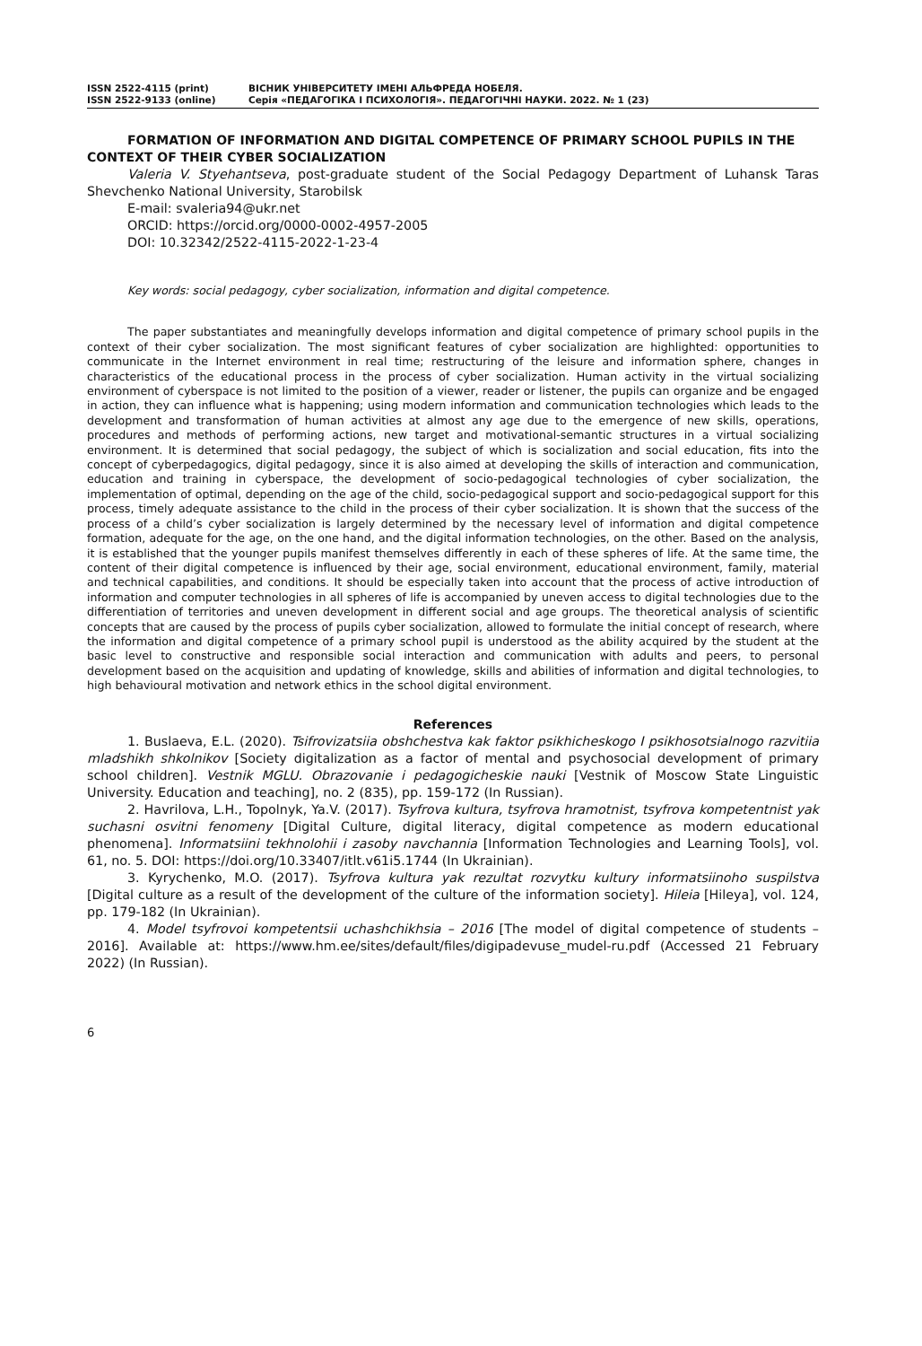ISSN 2522-4115 (print)
ISSN 2522-9133 (online)
ВІСНИК УНІВЕРСИТЕТУ ІМЕНІ АЛЬФРЕДА НОБЕЛЯ.
Серія «ПЕДАГОГІКА І ПСИХОЛОГІЯ». ПЕДАГОГІЧНІ НАУКИ. 2022. № 1 (23)
FORMATION OF INFORMATION AND DIGITAL COMPETENCE OF PRIMARY SCHOOL PUPILS IN THE CONTEXT OF THEIR CYBER SOCIALIZATION
Valeria V. Styehantseva, post-graduate student of the Social Pedagogy Department of Luhansk Taras Shevchenko National University, Starobilsk
E-mail: svaleria94@ukr.net
ORCID: https://orcid.org/0000-0002-4957-2005
DOI: 10.32342/2522-4115-2022-1-23-4
Key words: social pedagogy, cyber socialization, information and digital competence.
The paper substantiates and meaningfully develops information and digital competence of primary school pupils in the context of their cyber socialization. The most significant features of cyber socialization are highlighted: opportunities to communicate in the Internet environment in real time; restructuring of the leisure and information sphere, changes in characteristics of the educational process in the process of cyber socialization. Human activity in the virtual socializing environment of cyberspace is not limited to the position of a viewer, reader or listener, the pupils can organize and be engaged in action, they can influence what is happening; using modern information and communication technologies which leads to the development and transformation of human activities at almost any age due to the emergence of new skills, operations, procedures and methods of performing actions, new target and motivational-semantic structures in a virtual socializing environment. It is determined that social pedagogy, the subject of which is socialization and social education, fits into the concept of cyberpedagogics, digital pedagogy, since it is also aimed at developing the skills of interaction and communication, education and training in cyberspace, the development of socio-pedagogical technologies of cyber socialization, the implementation of optimal, depending on the age of the child, socio-pedagogical support and socio-pedagogical support for this process, timely adequate assistance to the child in the process of their cyber socialization. It is shown that the success of the process of a child’s cyber socialization is largely determined by the necessary level of information and digital competence formation, adequate for the age, on the one hand, and the digital information technologies, on the other. Based on the analysis, it is established that the younger pupils manifest themselves differently in each of these spheres of life. At the same time, the content of their digital competence is influenced by their age, social environment, educational environment, family, material and technical capabilities, and conditions. It should be especially taken into account that the process of active introduction of information and computer technologies in all spheres of life is accompanied by uneven access to digital technologies due to the differentiation of territories and uneven development in different social and age groups. The theoretical analysis of scientific concepts that are caused by the process of pupils cyber socialization, allowed to formulate the initial concept of research, where the information and digital competence of a primary school pupil is understood as the ability acquired by the student at the basic level to constructive and responsible social interaction and communication with adults and peers, to personal development based on the acquisition and updating of knowledge, skills and abilities of information and digital technologies, to high behavioural motivation and network ethics in the school digital environment.
References
1. Buslaeva, E.L. (2020). Tsifrovizatsiia obshchestva kak faktor psikhicheskogo I psikhosotsialnogo razvitiia mladshikh shkolnikov [Society digitalization as a factor of mental and psychosocial development of primary school children]. Vestnik MGLU. Obrazovanie i pedagogicheskie nauki [Vestnik of Moscow State Linguistic University. Education and teaching], no. 2 (835), pp. 159-172 (In Russian).
2. Havrilova, L.H., Topolnyk, Ya.V. (2017). Tsyfrova kultura, tsyfrova hramotnist, tsyfrova kompetentnist yak suchasni osvitni fenomeny [Digital Culture, digital literacy, digital competence as modern educational phenomena]. Informatsiini tekhnolohii i zasoby navchannia [Information Technologies and Learning Tools], vol. 61, no. 5. DOI: https://doi.org/10.33407/itlt.v61i5.1744 (In Ukrainian).
3. Kyrychenko, M.O. (2017). Tsyfrova kultura yak rezultat rozvytku kultury informatsiinoho suspilstva [Digital culture as a result of the development of the culture of the information society]. Hileia [Hileya], vol. 124, pp. 179-182 (In Ukrainian).
4. Model tsyfrovoi kompetentsii uchashchikhsia – 2016 [The model of digital competence of students – 2016]. Available at: https://www.hm.ee/sites/default/files/digipadevuse_mudel-ru.pdf (Accessed 21 February 2022) (In Russian).
6